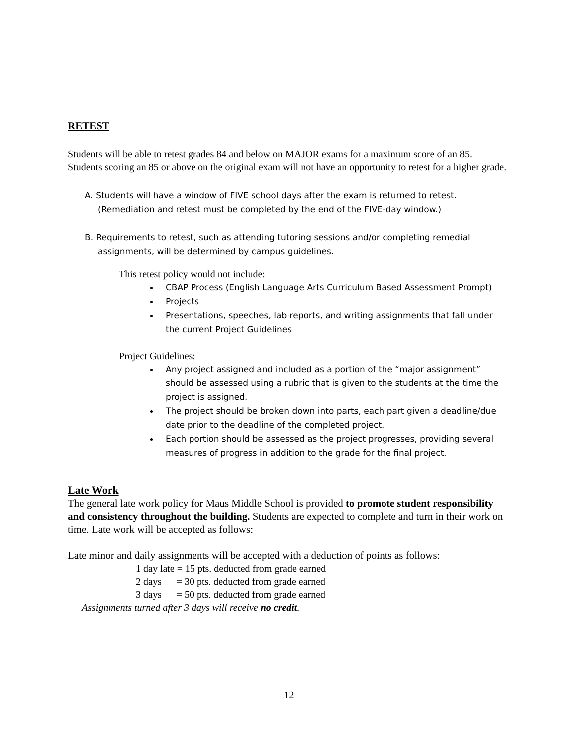RETEST
Students will be able to retest grades 84 and below on MAJOR exams for a maximum score of an 85. Students scoring an 85 or above on the original exam will not have an opportunity to retest for a higher grade.
A. Students will have a window of FIVE school days after the exam is returned to retest. (Remediation and retest must be completed by the end of the FIVE-day window.)
B. Requirements to retest, such as attending tutoring sessions and/or completing remedial assignments, will be determined by campus guidelines.
This retest policy would not include:
CBAP Process (English Language Arts Curriculum Based Assessment Prompt)
Projects
Presentations, speeches, lab reports, and writing assignments that fall under the current Project Guidelines
Project Guidelines:
Any project assigned and included as a portion of the “major assignment” should be assessed using a rubric that is given to the students at the time the project is assigned.
The project should be broken down into parts, each part given a deadline/due date prior to the deadline of the completed project.
Each portion should be assessed as the project progresses, providing several measures of progress in addition to the grade for the final project.
Late Work
The general late work policy for Maus Middle School is provided to promote student responsibility and consistency throughout the building. Students are expected to complete and turn in their work on time. Late work will be accepted as follows:
Late minor and daily assignments will be accepted with a deduction of points as follows:
1 day late = 15 pts. deducted from grade earned
2 days = 30 pts. deducted from grade earned
3 days = 50 pts. deducted from grade earned
Assignments turned after 3 days will receive no credit.
12